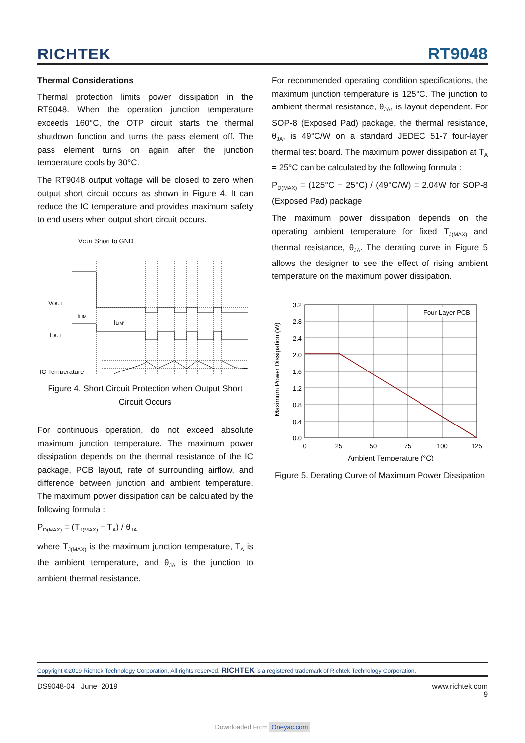RICHTEK RT9048
Thermal Considerations
Thermal protection limits power dissipation in the RT9048. When the operation junction temperature exceeds 160°C, the OTP circuit starts the thermal shutdown function and turns the pass element off. The pass element turns on again after the junction temperature cools by 30°C.
The RT9048 output voltage will be closed to zero when output short circuit occurs as shown in Figure 4. It can reduce the IC temperature and provides maximum safety to end users when output short circuit occurs.
VOUT Short to GND
VOUT
ILIM
ILIM'
IOUT
IC Temperature
Figure 4. Short Circuit Protection when Output Short Circuit Occurs
For continuous operation, do not exceed absolute maximum junction temperature. The maximum power dissipation depends on the thermal resistance of the IC package, PCB layout, rate of surrounding airflow, and difference between junction and ambient temperature. The maximum power dissipation can be calculated by the following formula :
P<sub>D(MAX)</sub> = (T<sub>J(MAX)</sub> − T<sub>A</sub>) / θ<sub>JA</sub>
where T<sub>J(MAX)</sub> is the maximum junction temperature, T<sub>A</sub> is the ambient temperature, and θ<sub>JA</sub> is the junction to ambient thermal resistance.
For recommended operating condition specifications, the maximum junction temperature is 125°C. The junction to ambient thermal resistance, θ<sub>JA</sub>, is layout dependent. For SOP-8 (Exposed Pad) package, the thermal resistance, θ<sub>JA</sub>, is 49°C/W on a standard JEDEC 51-7 four-layer thermal test board. The maximum power dissipation at T<sub>A</sub> = 25°C can be calculated by the following formula :
P<sub>D(MAX)</sub> = (125°C − 25°C) / (49°C/W) = 2.04W for SOP-8 (Exposed Pad) package
The maximum power dissipation depends on the operating ambient temperature for fixed T<sub>J(MAX)</sub> and thermal resistance, θ<sub>JA</sub>. The derating curve in Figure 5 allows the designer to see the effect of rising ambient temperature on the maximum power dissipation.
Maximum Power Dissipation (W)
3.2
2.8
2.4
2.0
1.6
1.2
0.8
0.4
0.0
Four-Layer PCB
0
25
50
75
100
125
Ambient Temperature (°C)
Figure 5. Derating Curve of Maximum Power Dissipation
Copyright ©2019 Richtek Technology Corporation. All rights reserved. RICHTEK is a registered trademark of Richtek Technology Corporation.
DS9048-04 June 2019 www.richtek.com
9
Downloaded From Oneyac.com